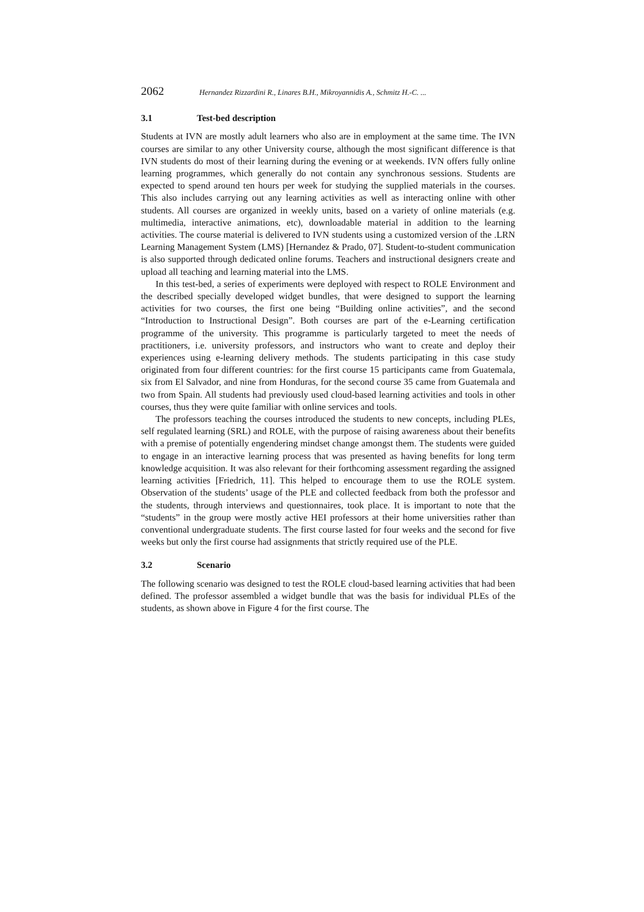2062 Hernandez Rizzardini R., Linares B.H., Mikroyannidis A., Schmitz H.-C. ...
3.1 Test-bed description
Students at IVN are mostly adult learners who also are in employment at the same time. The IVN courses are similar to any other University course, although the most significant difference is that IVN students do most of their learning during the evening or at weekends. IVN offers fully online learning programmes, which generally do not contain any synchronous sessions. Students are expected to spend around ten hours per week for studying the supplied materials in the courses. This also includes carrying out any learning activities as well as interacting online with other students. All courses are organized in weekly units, based on a variety of online materials (e.g. multimedia, interactive animations, etc), downloadable material in addition to the learning activities. The course material is delivered to IVN students using a customized version of the .LRN Learning Management System (LMS) [Hernandez & Prado, 07]. Student-to-student communication is also supported through dedicated online forums. Teachers and instructional designers create and upload all teaching and learning material into the LMS.
In this test-bed, a series of experiments were deployed with respect to ROLE Environment and the described specially developed widget bundles, that were designed to support the learning activities for two courses, the first one being “Building online activities”, and the second “Introduction to Instructional Design”. Both courses are part of the e-Learning certification programme of the university. This programme is particularly targeted to meet the needs of practitioners, i.e. university professors, and instructors who want to create and deploy their experiences using e-learning delivery methods. The students participating in this case study originated from four different countries: for the first course 15 participants came from Guatemala, six from El Salvador, and nine from Honduras, for the second course 35 came from Guatemala and two from Spain. All students had previously used cloud-based learning activities and tools in other courses, thus they were quite familiar with online services and tools.
The professors teaching the courses introduced the students to new concepts, including PLEs, self regulated learning (SRL) and ROLE, with the purpose of raising awareness about their benefits with a premise of potentially engendering mindset change amongst them. The students were guided to engage in an interactive learning process that was presented as having benefits for long term knowledge acquisition. It was also relevant for their forthcoming assessment regarding the assigned learning activities [Friedrich, 11]. This helped to encourage them to use the ROLE system. Observation of the students’ usage of the PLE and collected feedback from both the professor and the students, through interviews and questionnaires, took place. It is important to note that the “students” in the group were mostly active HEI professors at their home universities rather than conventional undergraduate students. The first course lasted for four weeks and the second for five weeks but only the first course had assignments that strictly required use of the PLE.
3.2 Scenario
The following scenario was designed to test the ROLE cloud-based learning activities that had been defined. The professor assembled a widget bundle that was the basis for individual PLEs of the students, as shown above in Figure 4 for the first course. The